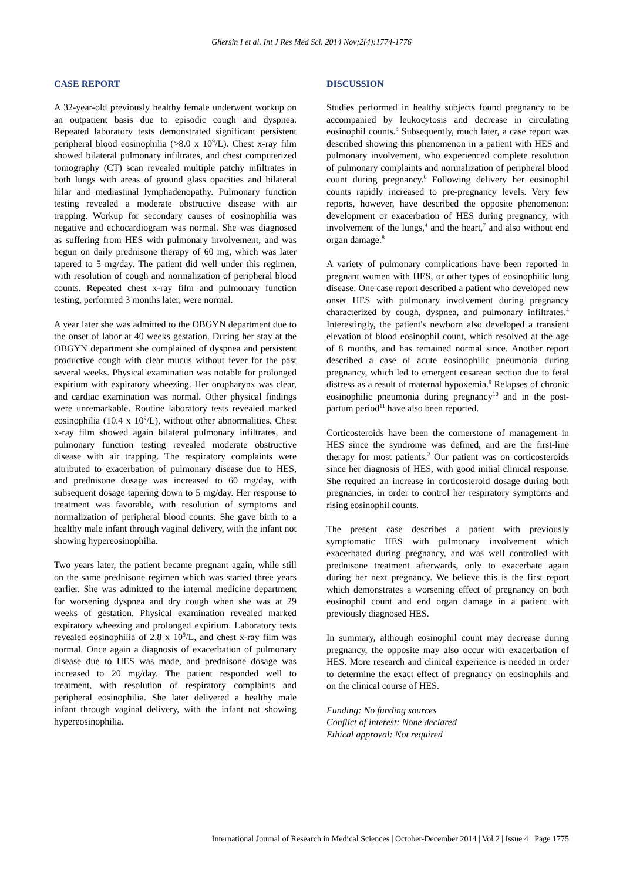Ghersin I et al. Int J Res Med Sci. 2014 Nov;2(4):1774-1776
CASE REPORT
A 32-year-old previously healthy female underwent workup on an outpatient basis due to episodic cough and dyspnea. Repeated laboratory tests demonstrated significant persistent peripheral blood eosinophilia (>8.0 x 10<sup>9</sup>/L). Chest x-ray film showed bilateral pulmonary infiltrates, and chest computerized tomography (CT) scan revealed multiple patchy infiltrates in both lungs with areas of ground glass opacities and bilateral hilar and mediastinal lymphadenopathy. Pulmonary function testing revealed a moderate obstructive disease with air trapping. Workup for secondary causes of eosinophilia was negative and echocardiogram was normal. She was diagnosed as suffering from HES with pulmonary involvement, and was begun on daily prednisone therapy of 60 mg, which was later tapered to 5 mg/day. The patient did well under this regimen, with resolution of cough and normalization of peripheral blood counts. Repeated chest x-ray film and pulmonary function testing, performed 3 months later, were normal.
A year later she was admitted to the OBGYN department due to the onset of labor at 40 weeks gestation. During her stay at the OBGYN department she complained of dyspnea and persistent productive cough with clear mucus without fever for the past several weeks. Physical examination was notable for prolonged expirium with expiratory wheezing. Her oropharynx was clear, and cardiac examination was normal. Other physical findings were unremarkable. Routine laboratory tests revealed marked eosinophilia (10.4 x 10<sup>9</sup>/L), without other abnormalities. Chest x-ray film showed again bilateral pulmonary infiltrates, and pulmonary function testing revealed moderate obstructive disease with air trapping. The respiratory complaints were attributed to exacerbation of pulmonary disease due to HES, and prednisone dosage was increased to 60 mg/day, with subsequent dosage tapering down to 5 mg/day. Her response to treatment was favorable, with resolution of symptoms and normalization of peripheral blood counts. She gave birth to a healthy male infant through vaginal delivery, with the infant not showing hypereosinophilia.
Two years later, the patient became pregnant again, while still on the same prednisone regimen which was started three years earlier. She was admitted to the internal medicine department for worsening dyspnea and dry cough when she was at 29 weeks of gestation. Physical examination revealed marked expiratory wheezing and prolonged expirium. Laboratory tests revealed eosinophilia of 2.8 x 10<sup>9</sup>/L, and chest x-ray film was normal. Once again a diagnosis of exacerbation of pulmonary disease due to HES was made, and prednisone dosage was increased to 20 mg/day. The patient responded well to treatment, with resolution of respiratory complaints and peripheral eosinophilia. She later delivered a healthy male infant through vaginal delivery, with the infant not showing hypereosinophilia.
DISCUSSION
Studies performed in healthy subjects found pregnancy to be accompanied by leukocytosis and decrease in circulating eosinophil counts.<sup>5</sup> Subsequently, much later, a case report was described showing this phenomenon in a patient with HES and pulmonary involvement, who experienced complete resolution of pulmonary complaints and normalization of peripheral blood count during pregnancy.<sup>6</sup> Following delivery her eosinophil counts rapidly increased to pre-pregnancy levels. Very few reports, however, have described the opposite phenomenon: development or exacerbation of HES during pregnancy, with involvement of the lungs,<sup>4</sup> and the heart,<sup>7</sup> and also without end organ damage.<sup>8</sup>
A variety of pulmonary complications have been reported in pregnant women with HES, or other types of eosinophilic lung disease. One case report described a patient who developed new onset HES with pulmonary involvement during pregnancy characterized by cough, dyspnea, and pulmonary infiltrates.<sup>4</sup> Interestingly, the patient's newborn also developed a transient elevation of blood eosinophil count, which resolved at the age of 8 months, and has remained normal since. Another report described a case of acute eosinophilic pneumonia during pregnancy, which led to emergent cesarean section due to fetal distress as a result of maternal hypoxemia.<sup>9</sup> Relapses of chronic eosinophilic pneumonia during pregnancy<sup>10</sup> and in the post-partum period<sup>11</sup> have also been reported.
Corticosteroids have been the cornerstone of management in HES since the syndrome was defined, and are the first-line therapy for most patients.<sup>2</sup> Our patient was on corticosteroids since her diagnosis of HES, with good initial clinical response. She required an increase in corticosteroid dosage during both pregnancies, in order to control her respiratory symptoms and rising eosinophil counts.
The present case describes a patient with previously symptomatic HES with pulmonary involvement which exacerbated during pregnancy, and was well controlled with prednisone treatment afterwards, only to exacerbate again during her next pregnancy. We believe this is the first report which demonstrates a worsening effect of pregnancy on both eosinophil count and end organ damage in a patient with previously diagnosed HES.
In summary, although eosinophil count may decrease during pregnancy, the opposite may also occur with exacerbation of HES. More research and clinical experience is needed in order to determine the exact effect of pregnancy on eosinophils and on the clinical course of HES.
Funding: No funding sources
Conflict of interest: None declared
Ethical approval: Not required
International Journal of Research in Medical Sciences | October-December 2014 | Vol 2 | Issue 4 Page 1775